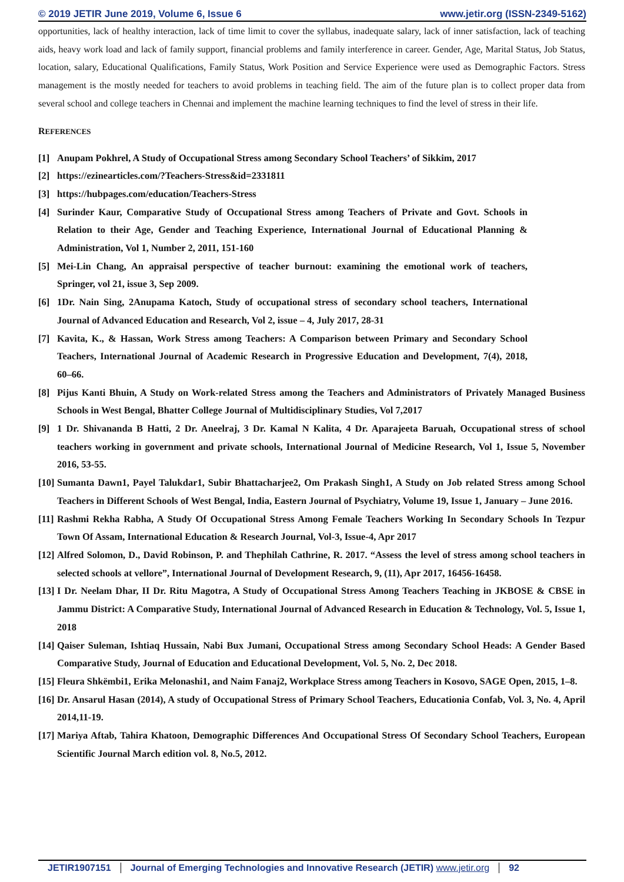© 2019 JETIR June 2019, Volume 6, Issue 6 www.jetir.org (ISSN-2349-5162)
opportunities, lack of healthy interaction, lack of time limit to cover the syllabus, inadequate salary, lack of inner satisfaction, lack of teaching aids, heavy work load and lack of family support, financial problems and family interference in career. Gender, Age, Marital Status, Job Status, location, salary, Educational Qualifications, Family Status, Work Position and Service Experience were used as Demographic Factors. Stress management is the mostly needed for teachers to avoid problems in teaching field. The aim of the future plan is to collect proper data from several school and college teachers in Chennai and implement the machine learning techniques to find the level of stress in their life.
REFERENCES
[1] Anupam Pokhrel, A Study of Occupational Stress among Secondary School Teachers’ of Sikkim, 2017
[2] https://ezinearticles.com/?Teachers-Stress&id=2331811
[3] https://hubpages.com/education/Teachers-Stress
[4] Surinder Kaur, Comparative Study of Occupational Stress among Teachers of Private and Govt. Schools in Relation to their Age, Gender and Teaching Experience, International Journal of Educational Planning & Administration, Vol 1, Number 2, 2011, 151-160
[5] Mei-Lin Chang, An appraisal perspective of teacher burnout: examining the emotional work of teachers, Springer, vol 21, issue 3, Sep 2009.
[6] 1Dr. Nain Sing, 2Anupama Katoch, Study of occupational stress of secondary school teachers, International Journal of Advanced Education and Research, Vol 2, issue – 4, July 2017, 28-31
[7] Kavita, K., & Hassan, Work Stress among Teachers: A Comparison between Primary and Secondary School Teachers, International Journal of Academic Research in Progressive Education and Development, 7(4), 2018, 60–66.
[8] Pijus Kanti Bhuin, A Study on Work-related Stress among the Teachers and Administrators of Privately Managed Business Schools in West Bengal, Bhatter College Journal of Multidisciplinary Studies, Vol 7,2017
[9] 1 Dr. Shivananda B Hatti, 2 Dr. Aneelraj, 3 Dr. Kamal N Kalita, 4 Dr. Aparajeeta Baruah, Occupational stress of school teachers working in government and private schools, International Journal of Medicine Research, Vol 1, Issue 5, November 2016, 53-55.
[10] Sumanta Dawn1, Payel Talukdar1, Subir Bhattacharjee2, Om Prakash Singh1, A Study on Job related Stress among School Teachers in Different Schools of West Bengal, India, Eastern Journal of Psychiatry, Volume 19, Issue 1, January – June 2016.
[11] Rashmi Rekha Rabha, A Study Of Occupational Stress Among Female Teachers Working In Secondary Schools In Tezpur Town Of Assam, International Education & Research Journal, Vol-3, Issue-4, Apr 2017
[12] Alfred Solomon, D., David Robinson, P. and Thephilah Cathrine, R. 2017. “Assess the level of stress among school teachers in selected schools at vellore”, International Journal of Development Research, 9, (11), Apr 2017, 16456-16458.
[13] I Dr. Neelam Dhar, II Dr. Ritu Magotra, A Study of Occupational Stress Among Teachers Teaching in JKBOSE & CBSE in Jammu District: A Comparative Study, International Journal of Advanced Research in Education & Technology, Vol. 5, Issue 1, 2018
[14] Qaiser Suleman, Ishtiaq Hussain, Nabi Bux Jumani, Occupational Stress among Secondary School Heads: A Gender Based Comparative Study, Journal of Education and Educational Development, Vol. 5, No. 2, Dec 2018.
[15] Fleura Shkëmbi1, Erika Melonashi1, and Naim Fanaj2, Workplace Stress among Teachers in Kosovo, SAGE Open, 2015, 1–8.
[16] Dr. Ansarul Hasan (2014), A study of Occupational Stress of Primary School Teachers, Educationia Confab, Vol. 3, No. 4, April 2014,11-19.
[17] Mariya Aftab, Tahira Khatoon, Demographic Differences And Occupational Stress Of Secondary School Teachers, European Scientific Journal March edition vol. 8, No.5, 2012.
JETIR1907151 Journal of Emerging Technologies and Innovative Research (JETIR) www.jetir.org 92